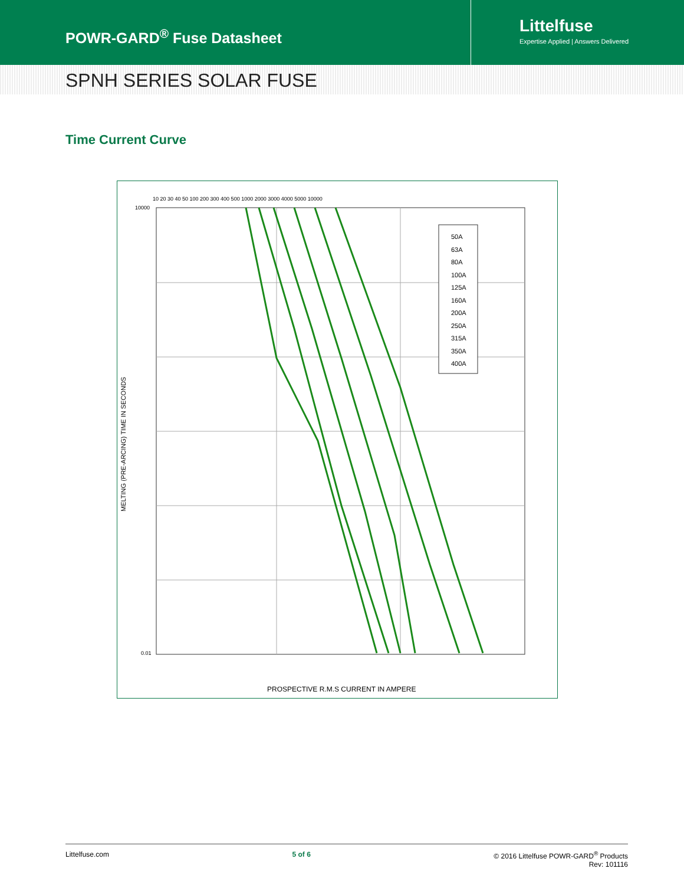POWR-GARD<sup>®</sup> Fuse Datasheet
Littelfuse
Expertise Applied | Answers Delivered
SPNH SERIES SOLAR FUSE
Time Current Curve
50A
63A
80A
100A
125A
160A
200A
250A
315A
350A
400A
10000
0.01
10 20 30 40 50 100 200 300 400 500 1000 2000 3000 4000 5000 10000
MELTING (PRE-ARCING) TIME IN SECONDS
PROSPECTIVE R.M.S CURRENT IN AMPERE
Littelfuse.com 5 of 6 © 2016 Littelfuse POWR-GARD<sup>®</sup> Products
Rev: 101116